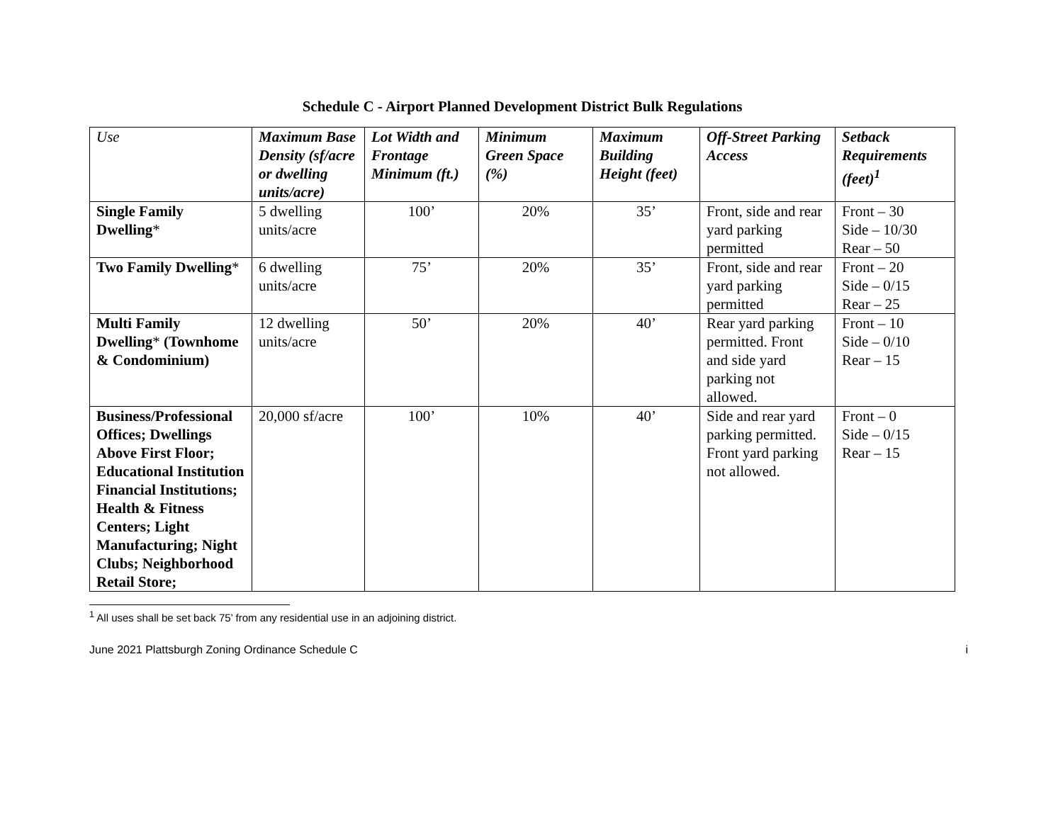Schedule C - Airport Planned Development District Bulk Regulations
| Use | Maximum Base Density (sf/acre or dwelling units/acre) | Lot Width and Frontage Minimum (ft.) | Minimum Green Space (%) | Maximum Building Height (feet) | Off-Street Parking Access | Setback Requirements (feet)<sup>1</sup> |
| --- | --- | --- | --- | --- | --- | --- |
| Single Family Dwelling * | 5 dwelling units/acre | 100’ | 20% | 35’ | Front, side and rear yard parking permitted | Front – 30 Side – 10/30 Rear – 50 |
| Two Family Dwelling * | 6 dwelling units/acre | 75’ | 20% | 35’ | Front, side and rear yard parking permitted | Front – 20 Side – 0/15 Rear – 25 |
| Multi Family Dwelling * (Townhome & Condominium) | 12 dwelling units/acre | 50’ | 20% | 40’ | Rear yard parking permitted. Front and side yard parking not allowed. | Front – 10 Side – 0/10 Rear – 15 |
| Business/Professional Offices; Dwellings Above First Floor; Educational Institution Financial Institutions; Health & Fitness Centers; Light Manufacturing; Night Clubs; Neighborhood Retail Store; | 20,000 sf/acre | 100’ | 10% | 40’ | Side and rear yard parking permitted. Front yard parking not allowed. | Front – 0 Side – 0/15 Rear – 15 |
<sup>1</sup> All uses shall be set back 75’ from any residential use in an adjoining district.
June 2021 Plattsburgh Zoning Ordinance Schedule C i